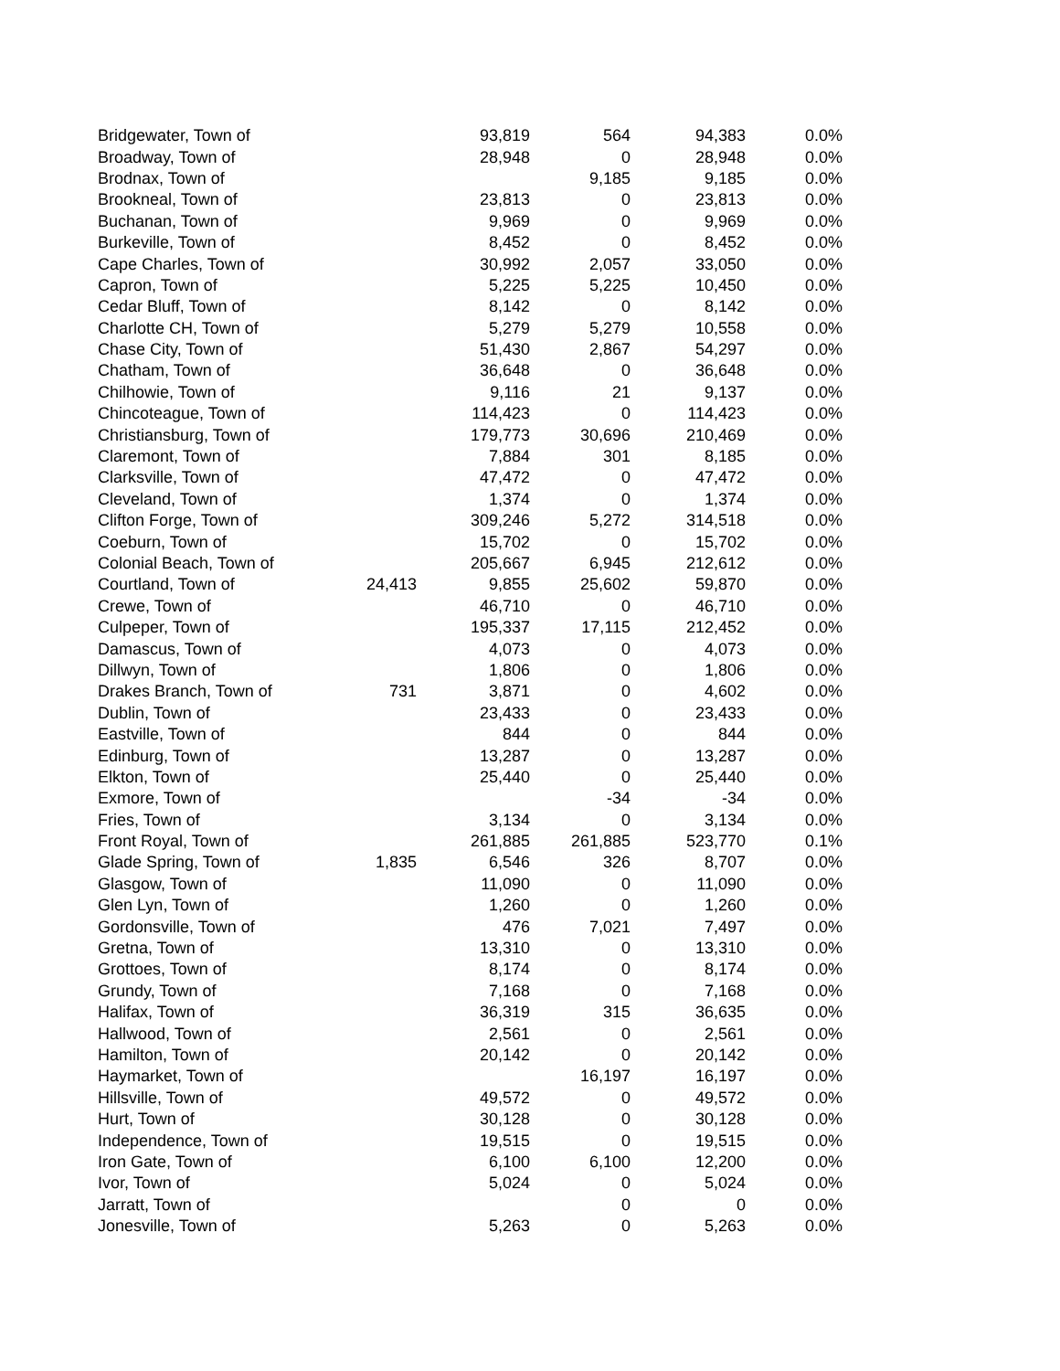| Bridgewater, Town of | | 93,819 | 564 | 94,383 | 0.0% |
| Broadway, Town of | | 28,948 | 0 | 28,948 | 0.0% |
| Brodnax, Town of | | | 9,185 | 9,185 | 0.0% |
| Brookneal, Town of | | 23,813 | 0 | 23,813 | 0.0% |
| Buchanan, Town of | | 9,969 | 0 | 9,969 | 0.0% |
| Burkeville, Town of | | 8,452 | 0 | 8,452 | 0.0% |
| Cape Charles, Town of | | 30,992 | 2,057 | 33,050 | 0.0% |
| Capron, Town of | | 5,225 | 5,225 | 10,450 | 0.0% |
| Cedar Bluff, Town of | | 8,142 | 0 | 8,142 | 0.0% |
| Charlotte CH, Town of | | 5,279 | 5,279 | 10,558 | 0.0% |
| Chase City, Town of | | 51,430 | 2,867 | 54,297 | 0.0% |
| Chatham, Town of | | 36,648 | 0 | 36,648 | 0.0% |
| Chilhowie, Town of | | 9,116 | 21 | 9,137 | 0.0% |
| Chincoteague, Town of | | 114,423 | 0 | 114,423 | 0.0% |
| Christiansburg, Town of | | 179,773 | 30,696 | 210,469 | 0.0% |
| Claremont, Town of | | 7,884 | 301 | 8,185 | 0.0% |
| Clarksville, Town of | | 47,472 | 0 | 47,472 | 0.0% |
| Cleveland, Town of | | 1,374 | 0 | 1,374 | 0.0% |
| Clifton Forge, Town of | | 309,246 | 5,272 | 314,518 | 0.0% |
| Coeburn, Town of | | 15,702 | 0 | 15,702 | 0.0% |
| Colonial Beach, Town of | | 205,667 | 6,945 | 212,612 | 0.0% |
| Courtland, Town of | 24,413 | 9,855 | 25,602 | 59,870 | 0.0% |
| Crewe, Town of | | 46,710 | 0 | 46,710 | 0.0% |
| Culpeper, Town of | | 195,337 | 17,115 | 212,452 | 0.0% |
| Damascus, Town of | | 4,073 | 0 | 4,073 | 0.0% |
| Dillwyn, Town of | | 1,806 | 0 | 1,806 | 0.0% |
| Drakes Branch, Town of | 731 | 3,871 | 0 | 4,602 | 0.0% |
| Dublin, Town of | | 23,433 | 0 | 23,433 | 0.0% |
| Eastville, Town of | | 844 | 0 | 844 | 0.0% |
| Edinburg, Town of | | 13,287 | 0 | 13,287 | 0.0% |
| Elkton, Town of | | 25,440 | 0 | 25,440 | 0.0% |
| Exmore, Town of | | | -34 | -34 | 0.0% |
| Fries, Town of | | 3,134 | 0 | 3,134 | 0.0% |
| Front Royal, Town of | | 261,885 | 261,885 | 523,770 | 0.1% |
| Glade Spring, Town of | 1,835 | 6,546 | 326 | 8,707 | 0.0% |
| Glasgow, Town of | | 11,090 | 0 | 11,090 | 0.0% |
| Glen Lyn, Town of | | 1,260 | 0 | 1,260 | 0.0% |
| Gordonsville, Town of | | 476 | 7,021 | 7,497 | 0.0% |
| Gretna, Town of | | 13,310 | 0 | 13,310 | 0.0% |
| Grottoes, Town of | | 8,174 | 0 | 8,174 | 0.0% |
| Grundy, Town of | | 7,168 | 0 | 7,168 | 0.0% |
| Halifax, Town of | | 36,319 | 315 | 36,635 | 0.0% |
| Hallwood, Town of | | 2,561 | 0 | 2,561 | 0.0% |
| Hamilton, Town of | | 20,142 | 0 | 20,142 | 0.0% |
| Haymarket, Town of | | | 16,197 | 16,197 | 0.0% |
| Hillsville, Town of | | 49,572 | 0 | 49,572 | 0.0% |
| Hurt, Town of | | 30,128 | 0 | 30,128 | 0.0% |
| Independence, Town of | | 19,515 | 0 | 19,515 | 0.0% |
| Iron Gate, Town of | | 6,100 | 6,100 | 12,200 | 0.0% |
| Ivor, Town of | | 5,024 | 0 | 5,024 | 0.0% |
| Jarratt, Town of | | | 0 | 0 | 0.0% |
| Jonesville, Town of | | 5,263 | 0 | 5,263 | 0.0% |